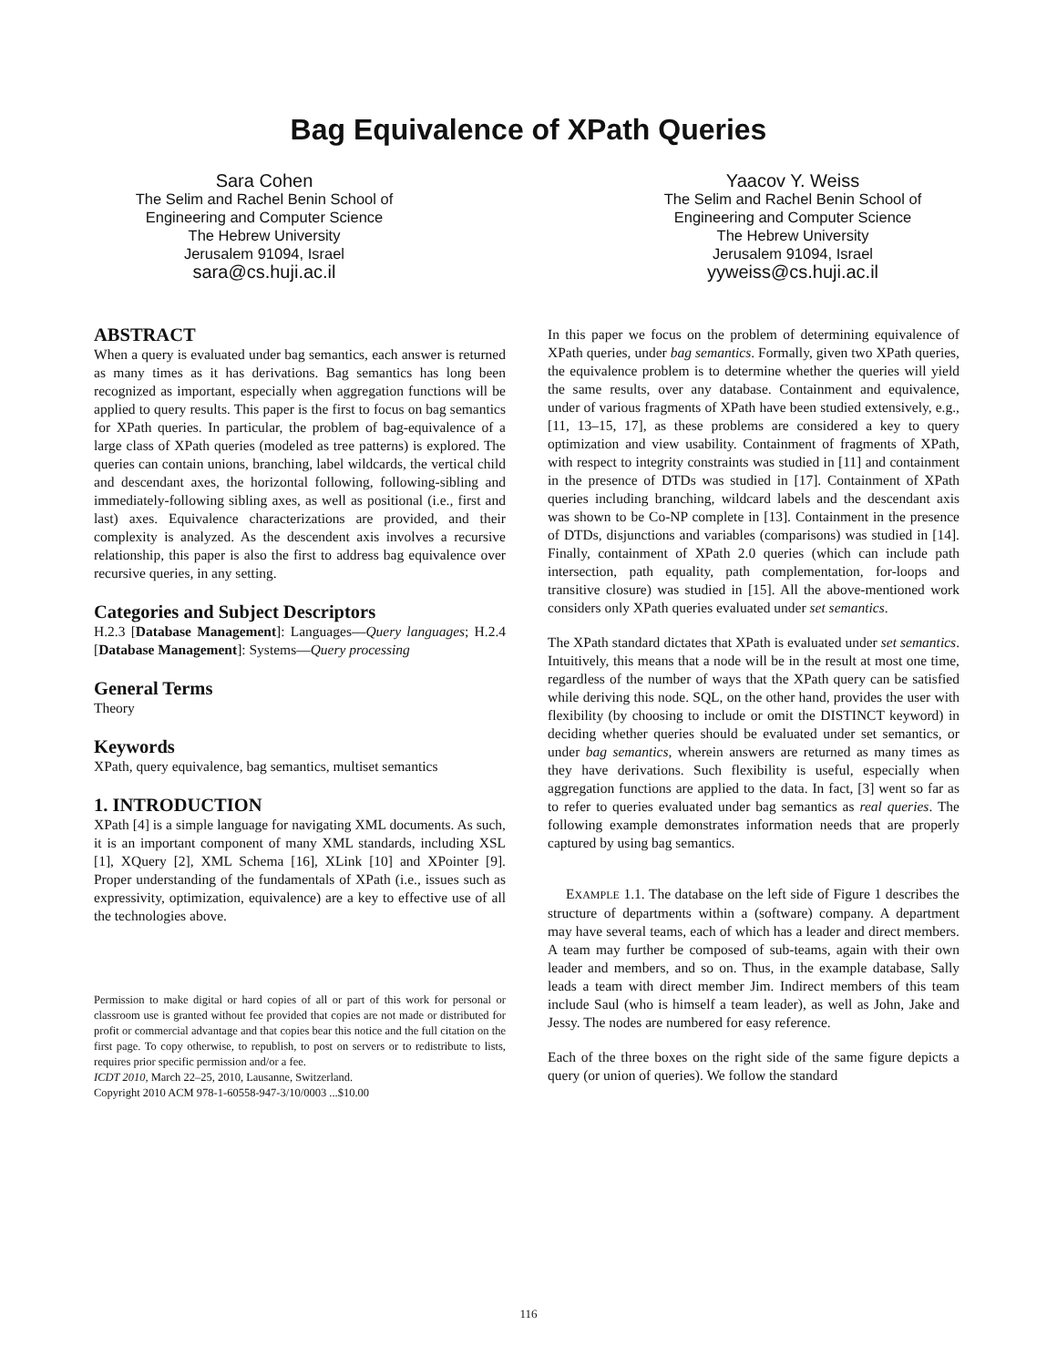Bag Equivalence of XPath Queries
Sara Cohen
The Selim and Rachel Benin School of
Engineering and Computer Science
The Hebrew University
Jerusalem 91094, Israel
sara@cs.huji.ac.il
Yaacov Y. Weiss
The Selim and Rachel Benin School of
Engineering and Computer Science
The Hebrew University
Jerusalem 91094, Israel
yyweiss@cs.huji.ac.il
ABSTRACT
When a query is evaluated under bag semantics, each answer is returned as many times as it has derivations. Bag semantics has long been recognized as important, especially when aggregation functions will be applied to query results. This paper is the first to focus on bag semantics for XPath queries. In particular, the problem of bag-equivalence of a large class of XPath queries (modeled as tree patterns) is explored. The queries can contain unions, branching, label wildcards, the vertical child and descendant axes, the horizontal following, following-sibling and immediately-following sibling axes, as well as positional (i.e., first and last) axes. Equivalence characterizations are provided, and their complexity is analyzed. As the descendent axis involves a recursive relationship, this paper is also the first to address bag equivalence over recursive queries, in any setting.
Categories and Subject Descriptors
H.2.3 [Database Management]: Languages—Query languages; H.2.4 [Database Management]: Systems—Query processing
General Terms
Theory
Keywords
XPath, query equivalence, bag semantics, multiset semantics
1. INTRODUCTION
XPath [4] is a simple language for navigating XML documents. As such, it is an important component of many XML standards, including XSL [1], XQuery [2], XML Schema [16], XLink [10] and XPointer [9]. Proper understanding of the fundamentals of XPath (i.e., issues such as expressivity, optimization, equivalence) are a key to effective use of all the technologies above.
Permission to make digital or hard copies of all or part of this work for personal or classroom use is granted without fee provided that copies are not made or distributed for profit or commercial advantage and that copies bear this notice and the full citation on the first page. To copy otherwise, to republish, to post on servers or to redistribute to lists, requires prior specific permission and/or a fee.
ICDT 2010, March 22–25, 2010, Lausanne, Switzerland.
Copyright 2010 ACM 978-1-60558-947-3/10/0003 ...$10.00
In this paper we focus on the problem of determining equivalence of XPath queries, under bag semantics. Formally, given two XPath queries, the equivalence problem is to determine whether the queries will yield the same results, over any database. Containment and equivalence, under of various fragments of XPath have been studied extensively, e.g., [11, 13–15, 17], as these problems are considered a key to query optimization and view usability. Containment of fragments of XPath, with respect to integrity constraints was studied in [11] and containment in the presence of DTDs was studied in [17]. Containment of XPath queries including branching, wildcard labels and the descendant axis was shown to be Co-NP complete in [13]. Containment in the presence of DTDs, disjunctions and variables (comparisons) was studied in [14]. Finally, containment of XPath 2.0 queries (which can include path intersection, path equality, path complementation, for-loops and transitive closure) was studied in [15]. All the above-mentioned work considers only XPath queries evaluated under set semantics.
The XPath standard dictates that XPath is evaluated under set semantics. Intuitively, this means that a node will be in the result at most one time, regardless of the number of ways that the XPath query can be satisfied while deriving this node. SQL, on the other hand, provides the user with flexibility (by choosing to include or omit the DISTINCT keyword) in deciding whether queries should be evaluated under set semantics, or under bag semantics, wherein answers are returned as many times as they have derivations. Such flexibility is useful, especially when aggregation functions are applied to the data. In fact, [3] went so far as to refer to queries evaluated under bag semantics as real queries. The following example demonstrates information needs that are properly captured by using bag semantics.
EXAMPLE 1.1. The database on the left side of Figure 1 describes the structure of departments within a (software) company. A department may have several teams, each of which has a leader and direct members. A team may further be composed of sub-teams, again with their own leader and members, and so on. Thus, in the example database, Sally leads a team with direct member Jim. Indirect members of this team include Saul (who is himself a team leader), as well as John, Jake and Jessy. The nodes are numbered for easy reference.
Each of the three boxes on the right side of the same figure depicts a query (or union of queries). We follow the standard
116